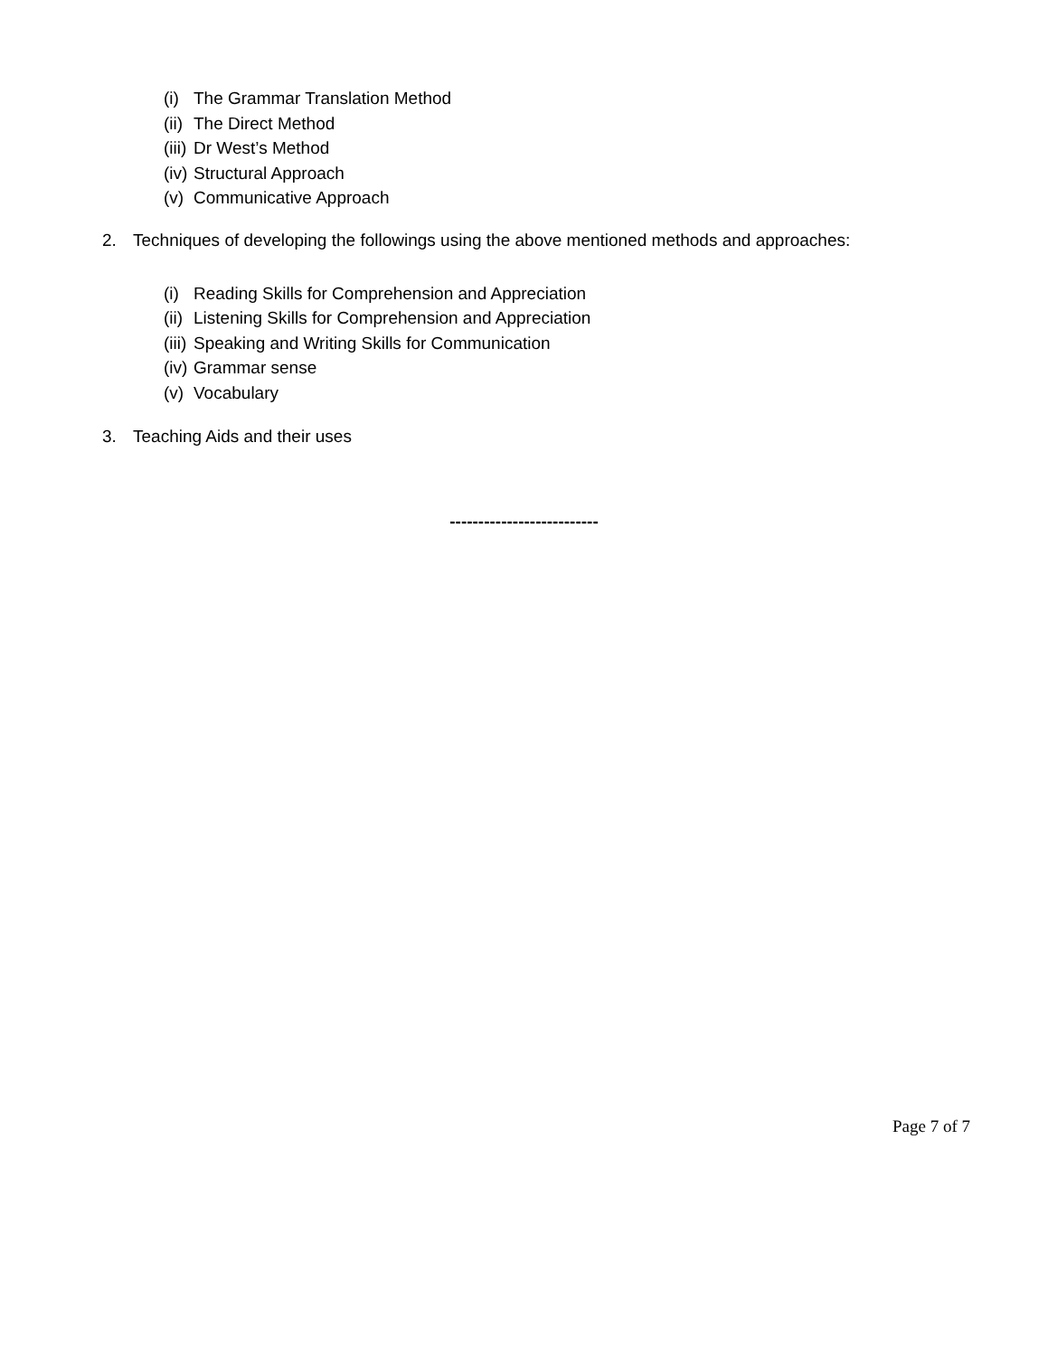(i) The Grammar Translation Method
(ii) The Direct Method
(iii) Dr West’s Method
(iv) Structural Approach
(v) Communicative Approach
2. Techniques of developing the followings using the above mentioned methods and approaches:
(i) Reading Skills for Comprehension and Appreciation
(ii) Listening Skills for Comprehension and Appreciation
(iii) Speaking and Writing Skills for Communication
(iv) Grammar sense
(v) Vocabulary
3. Teaching Aids and their uses
--------------------------
Page 7 of 7